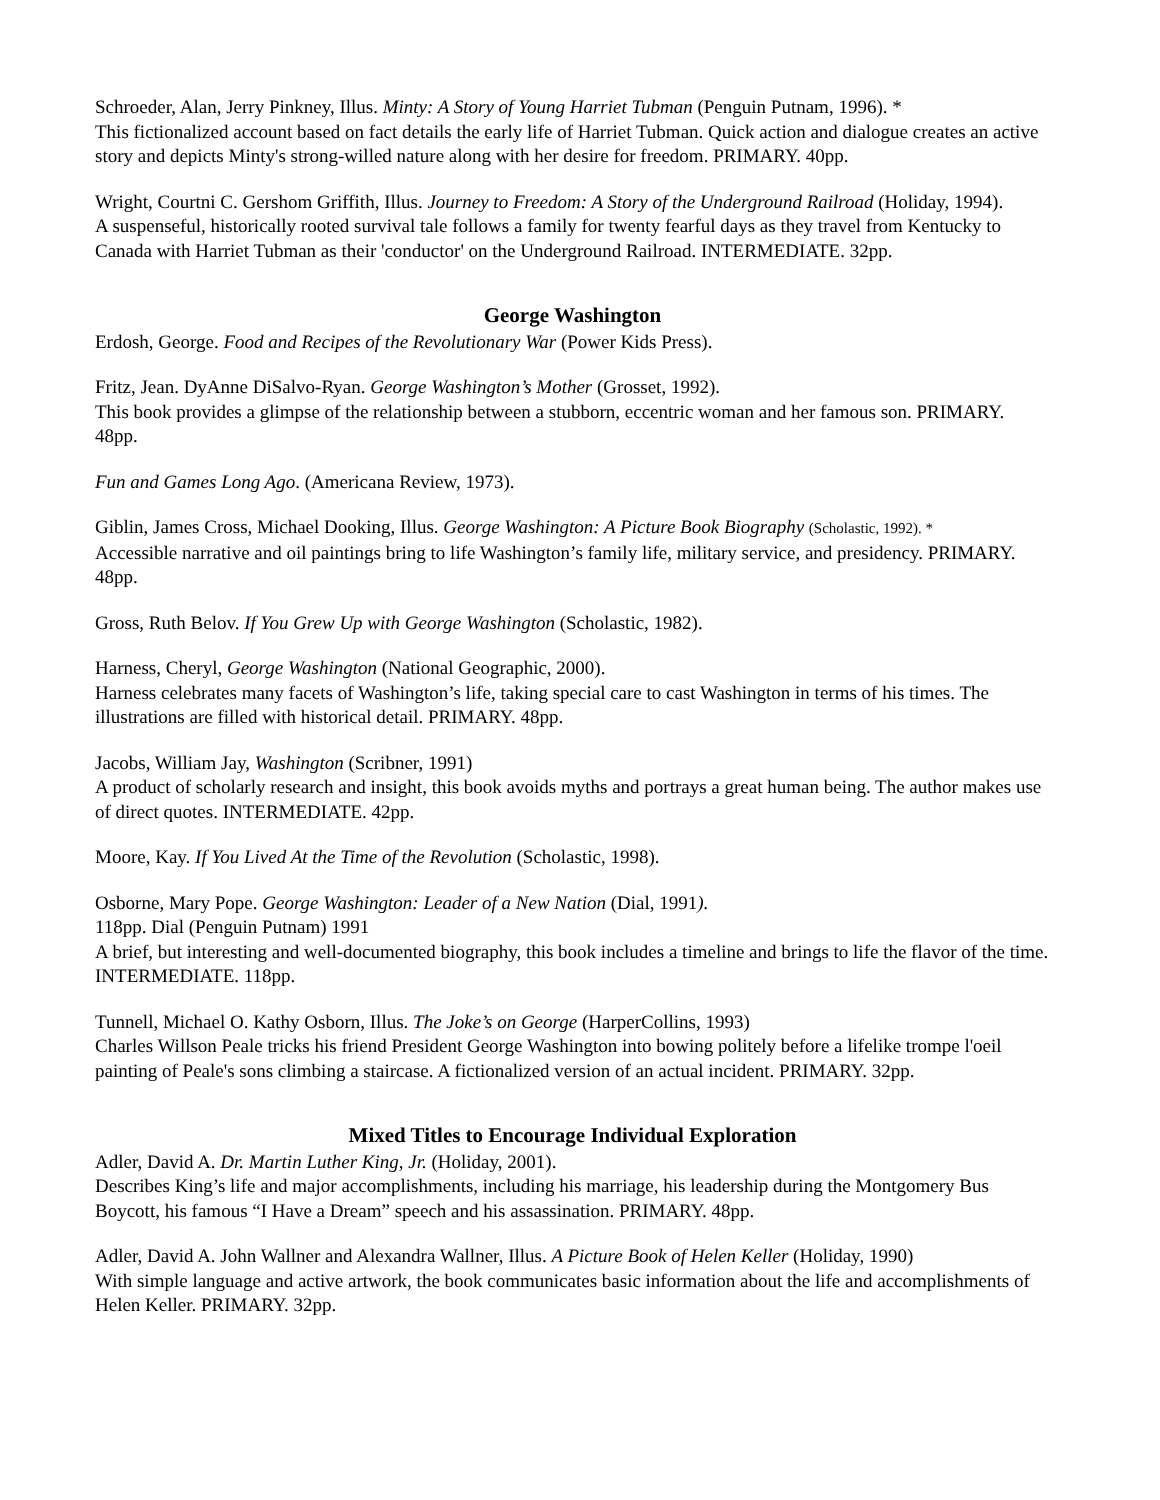Schroeder, Alan, Jerry Pinkney, Illus. Minty: A Story of Young Harriet Tubman (Penguin Putnam, 1996). *
This fictionalized account based on fact details the early life of Harriet Tubman. Quick action and dialogue creates an active story and depicts Minty's strong-willed nature along with her desire for freedom. PRIMARY. 40pp.
Wright, Courtni C. Gershom Griffith, Illus. Journey to Freedom: A Story of the Underground Railroad (Holiday, 1994).
A suspenseful, historically rooted survival tale follows a family for twenty fearful days as they travel from Kentucky to Canada with Harriet Tubman as their 'conductor' on the Underground Railroad. INTERMEDIATE. 32pp.
George Washington
Erdosh, George. Food and Recipes of the Revolutionary War (Power Kids Press).
Fritz, Jean. DyAnne DiSalvo-Ryan. George Washington’s Mother (Grosset, 1992).
This book provides a glimpse of the relationship between a stubborn, eccentric woman and her famous son. PRIMARY. 48pp.
Fun and Games Long Ago. (Americana Review, 1973).
Giblin, James Cross, Michael Dooking, Illus. George Washington: A Picture Book Biography (Scholastic, 1992). *
Accessible narrative and oil paintings bring to life Washington’s family life, military service, and presidency. PRIMARY. 48pp.
Gross, Ruth Belov. If You Grew Up with George Washington (Scholastic, 1982).
Harness, Cheryl, George Washington (National Geographic, 2000).
Harness celebrates many facets of Washington’s life, taking special care to cast Washington in terms of his times. The illustrations are filled with historical detail. PRIMARY. 48pp.
Jacobs, William Jay, Washington (Scribner, 1991)
A product of scholarly research and insight, this book avoids myths and portrays a great human being. The author makes use of direct quotes. INTERMEDIATE. 42pp.
Moore, Kay. If You Lived At the Time of the Revolution (Scholastic, 1998).
Osborne, Mary Pope. George Washington: Leader of a New Nation (Dial, 1991).
118pp. Dial (Penguin Putnam) 1991
A brief, but interesting and well-documented biography, this book includes a timeline and brings to life the flavor of the time. INTERMEDIATE. 118pp.
Tunnell, Michael O. Kathy Osborn, Illus. The Joke’s on George (HarperCollins, 1993)
Charles Willson Peale tricks his friend President George Washington into bowing politely before a lifelike trompe l'oeil painting of Peale's sons climbing a staircase. A fictionalized version of an actual incident. PRIMARY. 32pp.
Mixed Titles to Encourage Individual Exploration
Adler, David A. Dr. Martin Luther King, Jr. (Holiday, 2001).
Describes King’s life and major accomplishments, including his marriage, his leadership during the Montgomery Bus Boycott, his famous “I Have a Dream” speech and his assassination. PRIMARY. 48pp.
Adler, David A. John Wallner and Alexandra Wallner, Illus. A Picture Book of Helen Keller (Holiday, 1990)
With simple language and active artwork, the book communicates basic information about the life and accomplishments of Helen Keller. PRIMARY. 32pp.